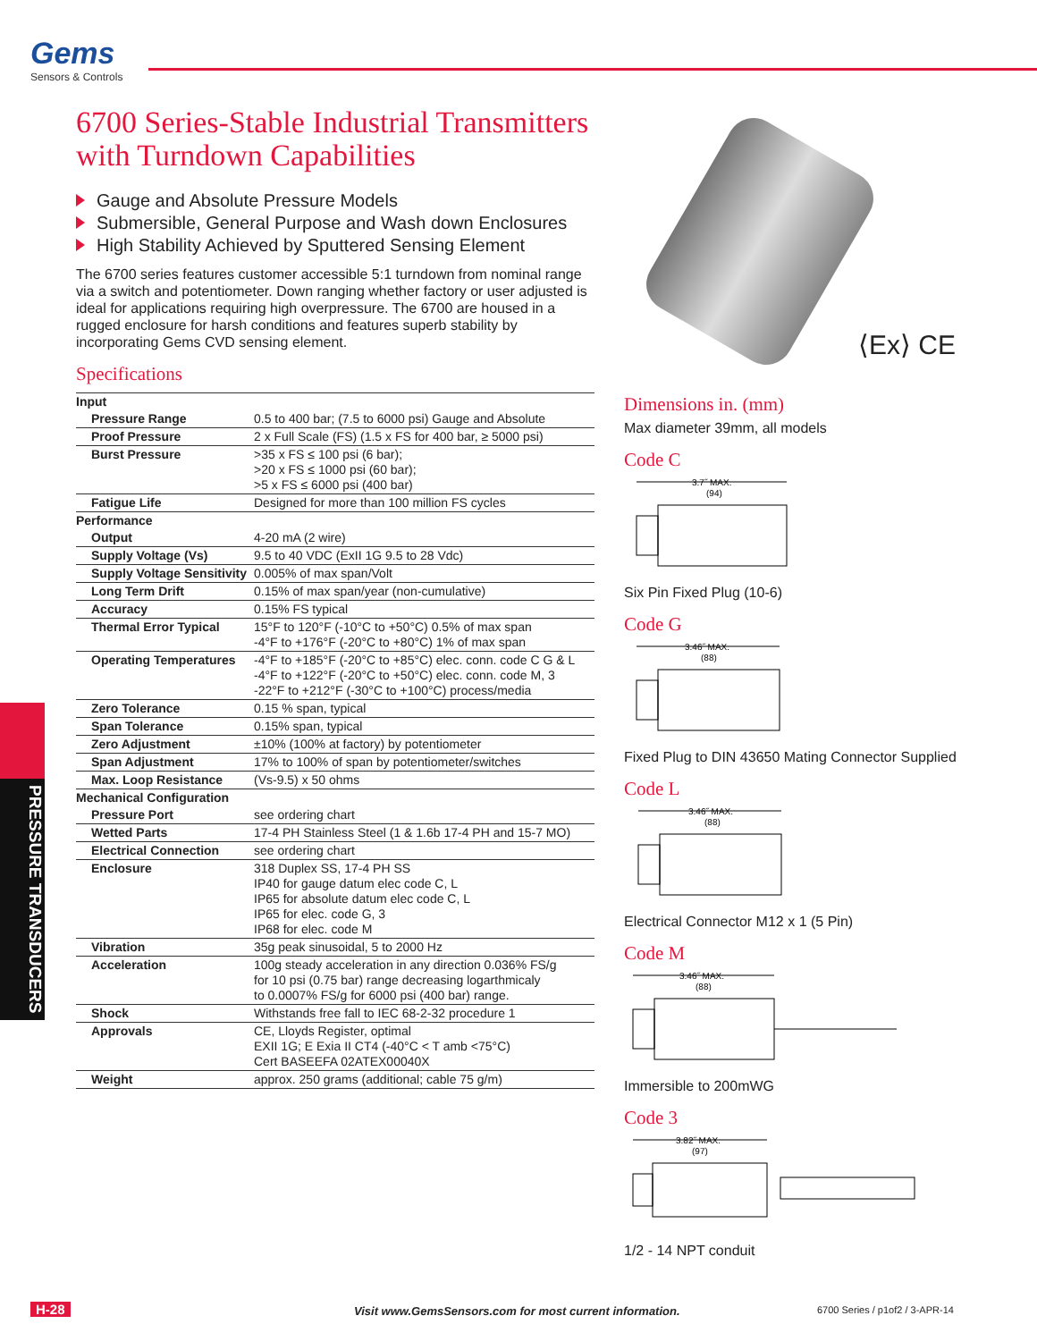Gems
Sensors & Controls
6700 Series-Stable Industrial Transmitters with Turndown Capabilities
Gauge and Absolute Pressure Models
Submersible, General Purpose and Wash down Enclosures
High Stability Achieved by Sputtered Sensing Element
The 6700 series features customer accessible 5:1 turndown from nominal range via a switch and potentiometer. Down ranging whether factory or user adjusted is ideal for applications requiring high overpressure. The 6700 are housed in a rugged enclosure for harsh conditions and features superb stability by incorporating Gems CVD sensing element.
Specifications
| Input | |
| Pressure Range | 0.5 to 400 bar; (7.5 to 6000 psi) Gauge and Absolute |
| Proof Pressure | 2 x Full Scale (FS) (1.5 x FS for 400 bar, ≥ 5000 psi) |
| Burst Pressure | >35 x FS ≤ 100 psi (6 bar); >20 x FS ≤ 1000 psi (60 bar); >5 x FS ≤ 6000 psi (400 bar) |
| Fatigue Life | Designed for more than 100 million FS cycles |
| Performance | |
| Output | 4-20 mA (2 wire) |
| Supply Voltage (Vs) | 9.5 to 40 VDC (ExII 1G 9.5 to 28 Vdc) |
| Supply Voltage Sensitivity | 0.005% of max span/Volt |
| Long Term Drift | 0.15% of max span/year (non-cumulative) |
| Accuracy | 0.15% FS typical |
| Thermal Error Typical | 15°F to 120°F (-10°C to +50°C) 0.5% of max span -4°F to +176°F (-20°C to +80°C) 1% of max span |
| Operating Temperatures | -4°F to +185°F (-20°C to +85°C) elec. conn. code C G & L -4°F to +122°F (-20°C to +50°C) elec. conn. code M, 3 -22°F to +212°F (-30°C to +100°C) process/media |
| Zero Tolerance | 0.15 % span, typical |
| Span Tolerance | 0.15% span, typical |
| Zero Adjustment | ±10% (100% at factory) by potentiometer |
| Span Adjustment | 17% to 100% of span by potentiometer/switches |
| Max. Loop Resistance | (Vs-9.5) x 50 ohms |
| Mechanical Configuration | |
| Pressure Port | see ordering chart |
| Wetted Parts | 17-4 PH Stainless Steel (1 & 1.6b 17-4 PH and 15-7 MO) |
| Electrical Connection | see ordering chart |
| Enclosure | 318 Duplex SS, 17-4 PH SS IP40 for gauge datum elec code C, L IP65 for absolute datum elec code C, L IP65 for elec. code G, 3 IP68 for elec. code M |
| Vibration | 35g peak sinusoidal, 5 to 2000 Hz |
| Acceleration | 100g steady acceleration in any direction 0.036% FS/g for 10 psi (0.75 bar) range decreasing logarthmicaly to 0.0007% FS/g for 6000 psi (400 bar) range. |
| Shock | Withstands free fall to IEC 68-2-32 procedure 1 |
| Approvals | CE, Lloyds Register, optimal EXII 1G; E Exia II CT4 (-40°C < T amb <75°C) Cert BASEEFA 02ATEX00040X |
| Weight | approx. 250 grams (additional; cable 75 g/m) |
⟨Ex⟩ CE
Dimensions in. (mm)
Max diameter 39mm, all models
Code C
3.7˝ MAX.
(94)
Six Pin Fixed Plug (10-6)
Code G
3.46˝ MAX.
(88)
Fixed Plug to DIN 43650 Mating Connector Supplied
Code L
3.46˝ MAX.
(88)
Electrical Connector M12 x 1 (5 Pin)
Code M
3.46˝ MAX.
(88)
Immersible to 200mWG
Code 3
3.82˝ MAX.
(97)
1/2 - 14 NPT conduit
PRESSURE TRANSDUCERS
H-28 Visit www.GemsSensors.com for most current information. 6700 Series / p1of2 / 3-APR-14